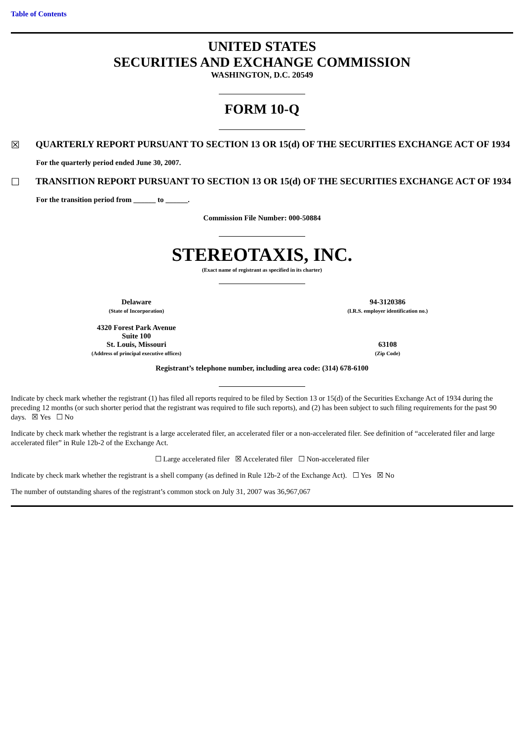Table of Contents
UNITED STATES
SECURITIES AND EXCHANGE COMMISSION
WASHINGTON, D.C. 20549
FORM 10-Q
☒ QUARTERLY REPORT PURSUANT TO SECTION 13 OR 15(d) OF THE SECURITIES EXCHANGE ACT OF 1934
For the quarterly period ended June 30, 2007.
☐ TRANSITION REPORT PURSUANT TO SECTION 13 OR 15(d) OF THE SECURITIES EXCHANGE ACT OF 1934
For the transition period from ______ to ______.
Commission File Number: 000-50884
STEREOTAXIS, INC.
(Exact name of registrant as specified in its charter)
| Delaware (State of Incorporation) | 94-3120386 (I.R.S. employer identification no.) |
| 4320 Forest Park Avenue Suite 100 St. Louis, Missouri (Address of principal executive offices) | 63108 (Zip Code) |
Registrant’s telephone number, including area code: (314) 678-6100
Indicate by check mark whether the registrant (1) has filed all reports required to be filed by Section 13 or 15(d) of the Securities Exchange Act of 1934 during the preceding 12 months (or such shorter period that the registrant was required to file such reports), and (2) has been subject to such filing requirements for the past 90 days. ☒ Yes ☐ No
Indicate by check mark whether the registrant is a large accelerated filer, an accelerated filer or a non-accelerated filer. See definition of “accelerated filer and large accelerated filer” in Rule 12b-2 of the Exchange Act.
☐ Large accelerated filer ☒ Accelerated filer ☐ Non-accelerated filer
Indicate by check mark whether the registrant is a shell company (as defined in Rule 12b-2 of the Exchange Act). ☐ Yes ☒ No
The number of outstanding shares of the registrant’s common stock on July 31, 2007 was 36,967,067